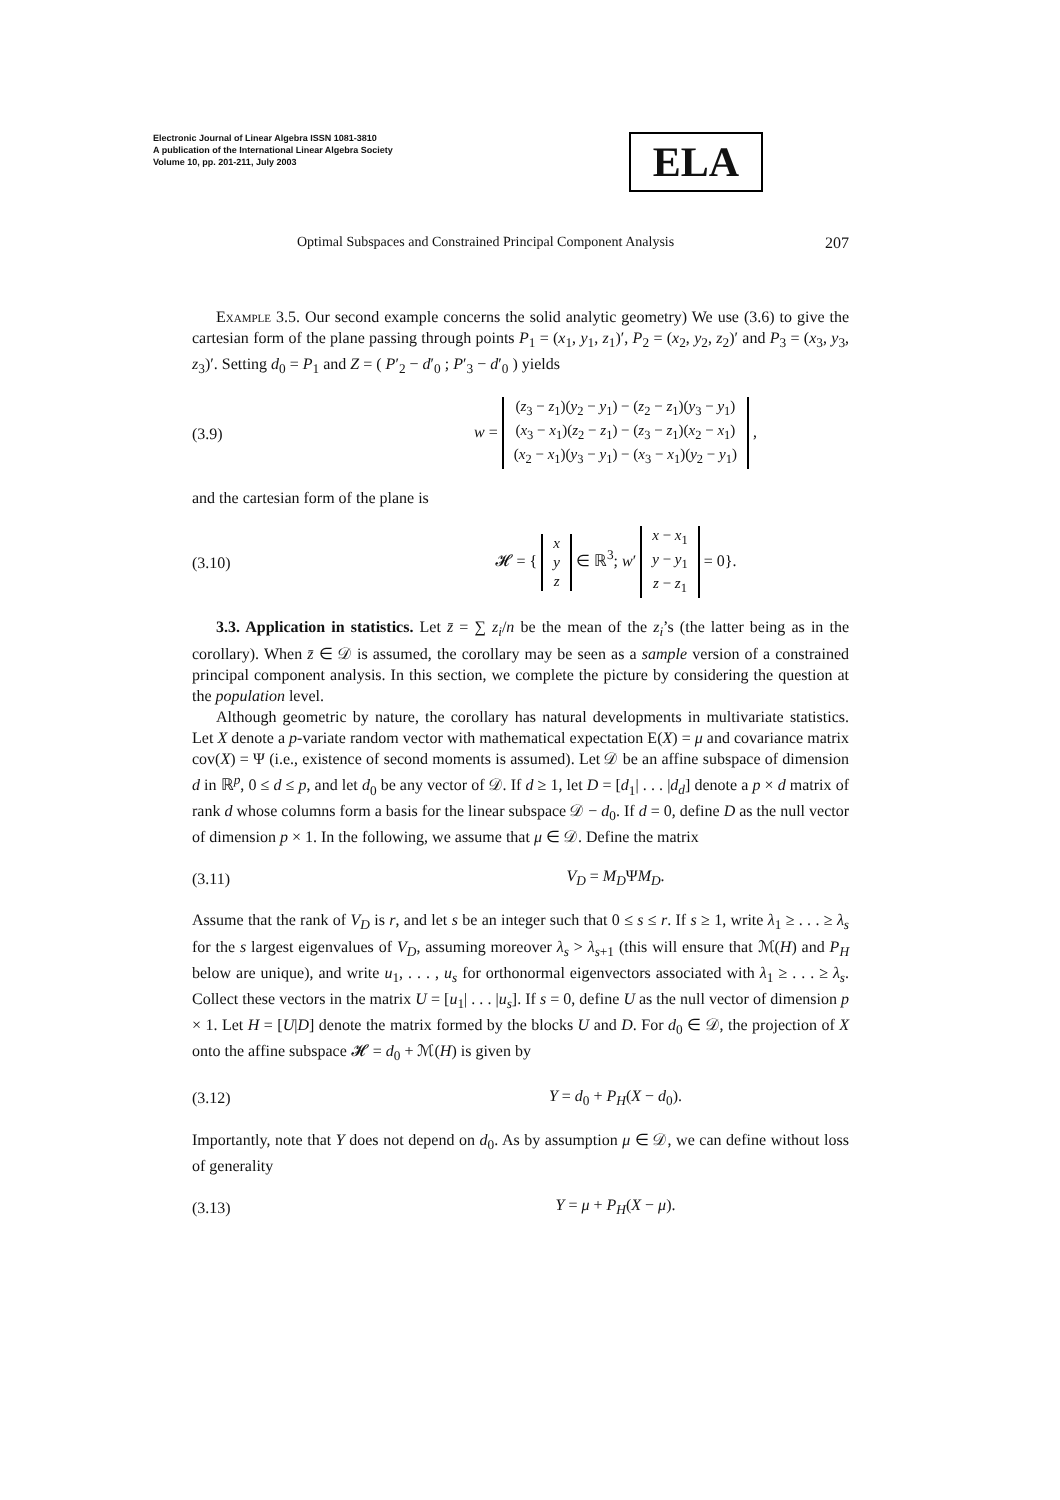Electronic Journal of Linear Algebra ISSN 1081-3810
A publication of the International Linear Algebra Society
Volume 10, pp. 201-211, July 2003
ELA
Optimal Subspaces and Constrained Principal Component Analysis 207
Example 3.5. Our second example concerns the solid analytic geometry) We use (3.6) to give the cartesian form of the plane passing through points P<sub>1</sub> = (x<sub>1</sub>, y<sub>1</sub>, z<sub>1</sub>)′, P<sub>2</sub> = (x<sub>2</sub>, y<sub>2</sub>, z<sub>2</sub>)′ and P<sub>3</sub> = (x<sub>3</sub>, y<sub>3</sub>, z<sub>3</sub>)′. Setting d<sub>0</sub> = P<sub>1</sub> and Z = ( P′<sub>2</sub> − d′<sub>0</sub> ; P′<sub>3</sub> − d′<sub>0</sub> ) yields
(3.9) w =
| ( z<sub>3</sub> − z<sub>1</sub>)( y<sub>2</sub> − y<sub>1</sub>) − ( z<sub>2</sub> − z<sub>1</sub>)( y<sub>3</sub> − y<sub>1</sub>) |
| ( x<sub>3</sub> − x<sub>1</sub>)( z<sub>2</sub> − z<sub>1</sub>) − ( z<sub>3</sub> − z<sub>1</sub>)( x<sub>2</sub> − x<sub>1</sub>) |
| ( x<sub>2</sub> − x<sub>1</sub>)( y<sub>3</sub> − y<sub>1</sub>) − ( x<sub>3</sub> − x<sub>1</sub>)( y<sub>2</sub> − y<sub>1</sub>) |
,
and the cartesian form of the plane is
(3.10) 𝓗 = {
| x |
| y |
| z |
∈ ℝ<sup>3</sup>; w′
| x − x<sub>1</sub> |
| y − y<sub>1</sub> |
| z − z<sub>1</sub> |
= 0}.
3.3. Application in statistics. Let z̄ = ∑ z<sub>i</sub>/n be the mean of the z<sub>i</sub>’s (the latter being as in the corollary). When z̄ ∈ 𝒟 is assumed, the corollary may be seen as a sample version of a constrained principal component analysis. In this section, we complete the picture by considering the question at the population level.
Although geometric by nature, the corollary has natural developments in multivariate statistics. Let X denote a p-variate random vector with mathematical expectation E(X) = μ and covariance matrix cov(X) = Ψ (i.e., existence of second moments is assumed). Let 𝒟 be an affine subspace of dimension d in ℝ<sup>p</sup>, 0 ≤ d ≤ p, and let d<sub>0</sub> be any vector of 𝒟. If d ≥ 1, let D = [d<sub>1</sub>| . . . |d<sub>d</sub>] denote a p × d matrix of rank d whose columns form a basis for the linear subspace 𝒟 − d<sub>0</sub>. If d = 0, define D as the null vector of dimension p × 1. In the following, we assume that μ ∈ 𝒟. Define the matrix
(3.11) V<sub>D</sub> = M<sub>D</sub>ΨM<sub>D</sub>.
Assume that the rank of V<sub>D</sub> is r, and let s be an integer such that 0 ≤ s ≤ r. If s ≥ 1, write λ<sub>1</sub> ≥ . . . ≥ λ<sub>s</sub> for the s largest eigenvalues of V<sub>D</sub>, assuming moreover λ<sub>s</sub> > λ<sub>s+1</sub> (this will ensure that ℳ(H) and P<sub>H</sub> below are unique), and write u<sub>1</sub>, . . . , u<sub>s</sub> for orthonormal eigenvectors associated with λ<sub>1</sub> ≥ . . . ≥ λ<sub>s</sub>. Collect these vectors in the matrix U = [u<sub>1</sub>| . . . |u<sub>s</sub>]. If s = 0, define U as the null vector of dimension p × 1. Let H = [U|D] denote the matrix formed by the blocks U and D. For d<sub>0</sub> ∈ 𝒟, the projection of X onto the affine subspace 𝓗 = d<sub>0</sub> + ℳ(H) is given by
(3.12) Y = d<sub>0</sub> + P<sub>H</sub>(X − d<sub>0</sub>).
Importantly, note that Y does not depend on d<sub>0</sub>. As by assumption μ ∈ 𝒟, we can define without loss of generality
(3.13) Y = μ + P<sub>H</sub>(X − μ).